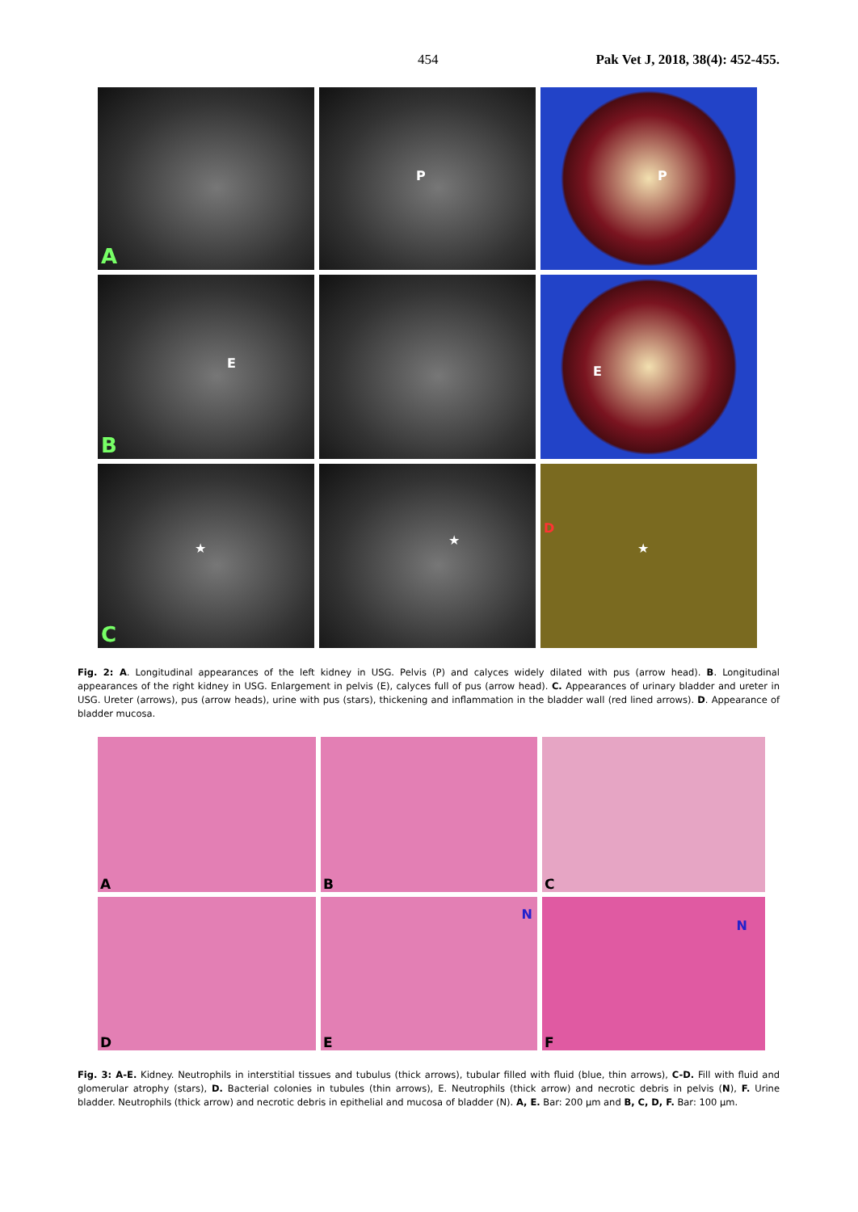454 Pak Vet J, 2018, 38(4): 452-455.
A
P
P
E
B
E
★
C
★
D
★
Fig. 2: A. Longitudinal appearances of the left kidney in USG. Pelvis (P) and calyces widely dilated with pus (arrow head). B. Longitudinal appearances of the right kidney in USG. Enlargement in pelvis (E), calyces full of pus (arrow head). C. Appearances of urinary bladder and ureter in USG. Ureter (arrows), pus (arrow heads), urine with pus (stars), thickening and inflammation in the bladder wall (red lined arrows). D. Appearance of bladder mucosa.
A
B
C
D
N
E
N
F
Fig. 3: A-E. Kidney. Neutrophils in interstitial tissues and tubulus (thick arrows), tubular filled with fluid (blue, thin arrows), C-D. Fill with fluid and glomerular atrophy (stars), D. Bacterial colonies in tubules (thin arrows), E. Neutrophils (thick arrow) and necrotic debris in pelvis (N), F. Urine bladder. Neutrophils (thick arrow) and necrotic debris in epithelial and mucosa of bladder (N). A, E. Bar: 200 µm and B, C, D, F. Bar: 100 µm.